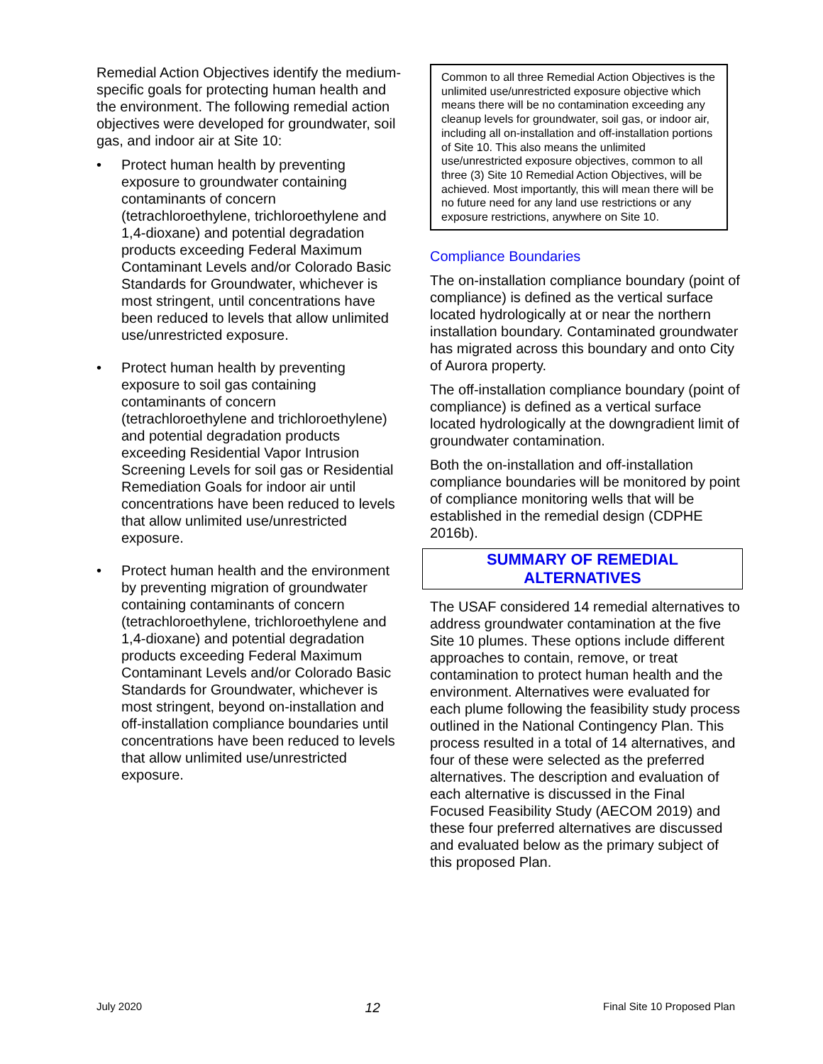Remedial Action Objectives identify the medium-specific goals for protecting human health and the environment. The following remedial action objectives were developed for groundwater, soil gas, and indoor air at Site 10:
• Protect human health by preventing exposure to groundwater containing contaminants of concern (tetrachloroethylene, trichloroethylene and 1,4-dioxane) and potential degradation products exceeding Federal Maximum Contaminant Levels and/or Colorado Basic Standards for Groundwater, whichever is most stringent, until concentrations have been reduced to levels that allow unlimited use/unrestricted exposure.
• Protect human health by preventing exposure to soil gas containing contaminants of concern (tetrachloroethylene and trichloroethylene) and potential degradation products exceeding Residential Vapor Intrusion Screening Levels for soil gas or Residential Remediation Goals for indoor air until concentrations have been reduced to levels that allow unlimited use/unrestricted exposure.
• Protect human health and the environment by preventing migration of groundwater containing contaminants of concern (tetrachloroethylene, trichloroethylene and 1,4-dioxane) and potential degradation products exceeding Federal Maximum Contaminant Levels and/or Colorado Basic Standards for Groundwater, whichever is most stringent, beyond on-installation and off-installation compliance boundaries until concentrations have been reduced to levels that allow unlimited use/unrestricted exposure.
Common to all three Remedial Action Objectives is the unlimited use/unrestricted exposure objective which means there will be no contamination exceeding any cleanup levels for groundwater, soil gas, or indoor air, including all on-installation and off-installation portions of Site 10. This also means the unlimited use/unrestricted exposure objectives, common to all three (3) Site 10 Remedial Action Objectives, will be achieved. Most importantly, this will mean there will be no future need for any land use restrictions or any exposure restrictions, anywhere on Site 10.
Compliance Boundaries
The on-installation compliance boundary (point of compliance) is defined as the vertical surface located hydrologically at or near the northern installation boundary. Contaminated groundwater has migrated across this boundary and onto City of Aurora property.
The off-installation compliance boundary (point of compliance) is defined as a vertical surface located hydrologically at the downgradient limit of groundwater contamination.
Both the on-installation and off-installation compliance boundaries will be monitored by point of compliance monitoring wells that will be established in the remedial design (CDPHE 2016b).
SUMMARY OF REMEDIAL
ALTERNATIVES
The USAF considered 14 remedial alternatives to address groundwater contamination at the five Site 10 plumes. These options include different approaches to contain, remove, or treat contamination to protect human health and the environment. Alternatives were evaluated for each plume following the feasibility study process outlined in the National Contingency Plan. This process resulted in a total of 14 alternatives, and four of these were selected as the preferred alternatives. The description and evaluation of each alternative is discussed in the Final Focused Feasibility Study (AECOM 2019) and these four preferred alternatives are discussed and evaluated below as the primary subject of this proposed Plan.
July 2020 12 Final Site 10 Proposed Plan